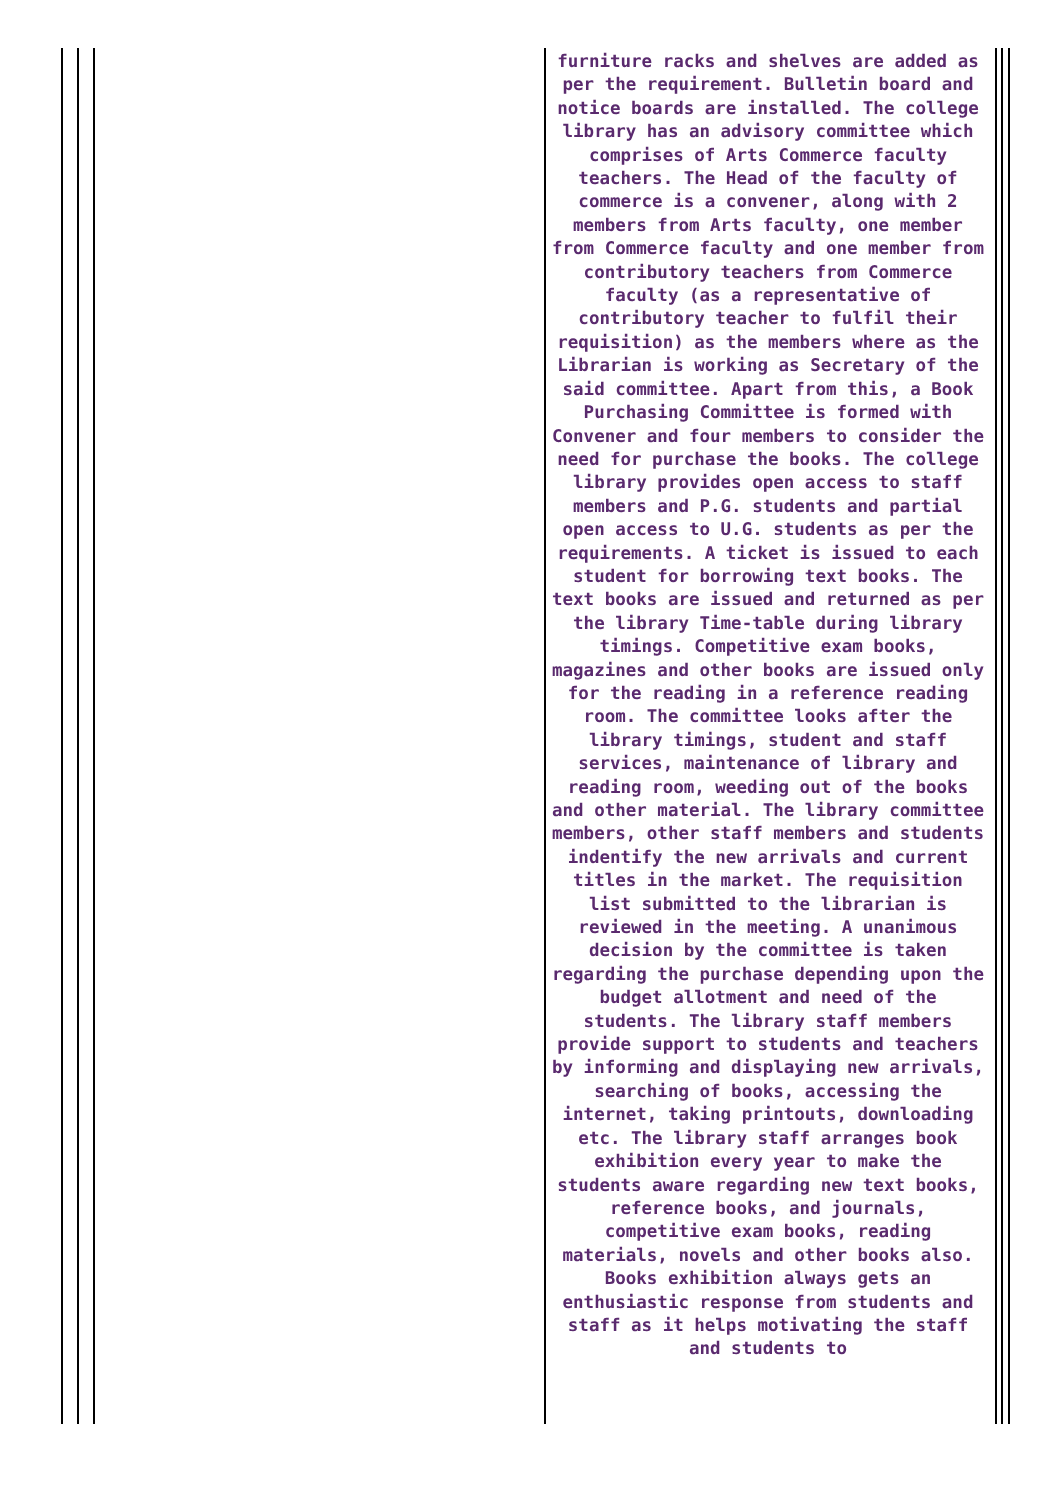furniture racks and shelves are added as per the requirement. Bulletin board and notice boards are installed. The college library has an advisory committee which comprises of Arts Commerce faculty teachers. The Head of the faculty of commerce is a convener, along with 2 members from Arts faculty, one member from Commerce faculty and one member from contributory teachers from Commerce faculty (as a representative of contributory teacher to fulfil their requisition) as the members where as the Librarian is working as Secretary of the said committee. Apart from this, a Book Purchasing Committee is formed with Convener and four members to consider the need for purchase the books. The college library provides open access to staff members and P.G. students and partial open access to U.G. students as per the requirements. A ticket is issued to each student for borrowing text books. The text books are issued and returned as per the library Time-table during library timings. Competitive exam books, magazines and other books are issued only for the reading in a reference reading room. The committee looks after the library timings, student and staff services, maintenance of library and reading room, weeding out of the books and other material. The library committee members, other staff members and students indentify the new arrivals and current titles in the market. The requisition list submitted to the librarian is reviewed in the meeting. A unanimous decision by the committee is taken regarding the purchase depending upon the budget allotment and need of the students. The library staff members provide support to students and teachers by informing and displaying new arrivals, searching of books, accessing the internet, taking printouts, downloading etc. The library staff arranges book exhibition every year to make the students aware regarding new text books, reference books, and journals, competitive exam books, reading materials, novels and other books also. Books exhibition always gets an enthusiastic response from students and staff as it helps motivating the staff and students to